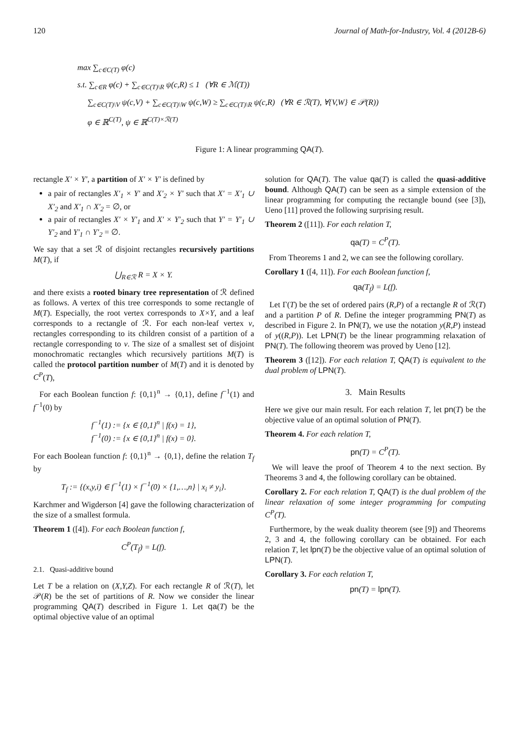120 Journal of Math-for-Industry, Vol. 4 (2012B-6)
max ∑<sub>c∈C(T)</sub> φ(c)
s.t. ∑<sub>c∈R</sub> φ(c) + ∑<sub>c∈C(T)\R</sub> ψ(c,R) ≤ 1 (∀R ∈ ℳ(T))
∑<sub>c∈C(T)\V</sub> ψ(c,V) + ∑<sub>c∈C(T)\W</sub> ψ(c,W) ≥ ∑<sub>c∈C(T)\R</sub> ψ(c,R) (∀R ∈ ℛ(T), ∀{V,W} ∈ 𝒫(R))
φ ∈ ℝ<sup>C(T)</sup>, ψ ∈ ℝ<sup>C(T)×ℛ(T)</sup>
Figure 1: A linear programming QA(T).
rectangle X′ × Y′, a partition of X′ × Y′ is defined by
a pair of rectangles X′<sub>1</sub> × Y′ and X′<sub>2</sub> × Y′ such that X′ = X′<sub>1</sub> ∪ X′<sub>2</sub> and X′<sub>1</sub> ∩ X′<sub>2</sub> = ∅, or
a pair of rectangles X′ × Y′<sub>1</sub> and X′ × Y′<sub>2</sub> such that Y′ = Y′<sub>1</sub> ∪ Y′<sub>2</sub> and Y′<sub>1</sub> ∩ Y′<sub>2</sub> = ∅.
We say that a set ℛ of disjoint rectangles recursively partitions M(T), if
⋃<sub>R∈ℛ</sub> R = X × Y.
and there exists a rooted binary tree representation of ℛ defined as follows. A vertex of this tree corresponds to some rectangle of M(T). Especially, the root vertex corresponds to X×Y, and a leaf corresponds to a rectangle of ℛ. For each non-leaf vertex v, rectangles corresponding to its children consist of a partition of a rectangle corresponding to v. The size of a smallest set of disjoint monochromatic rectangles which recursively partitions M(T) is called the protocol partition number of M(T) and it is denoted by C<sup>P</sup>(T),
For each Boolean function f: {0,1}<sup>n</sup> → {0,1}, define f<sup>−1</sup>(1) and f<sup>−1</sup>(0) by
f<sup>−1</sup>(1) := {x ∈ {0,1}<sup>n</sup> | f(x) = 1},
f<sup>−1</sup>(0) := {x ∈ {0,1}<sup>n</sup> | f(x) = 0}.
For each Boolean function f: {0,1}<sup>n</sup> → {0,1}, define the relation T<sub>f</sub> by
T<sub>f</sub> := {(x,y,i) ∈ f<sup>−1</sup>(1) × f<sup>−1</sup>(0) × {1,…,n} | x<sub>i</sub> ≠ y<sub>i</sub>}.
Karchmer and Wigderson [4] gave the following characterization of the size of a smallest formula.
Theorem 1 ([4]). For each Boolean function f,
C<sup>P</sup>(T<sub>f</sub>) = L(f).
2.1. Quasi-additive bound
Let T be a relation on (X,Y,Z). For each rectangle R of ℛ(T), let 𝒫(R) be the set of partitions of R. Now we consider the linear programming QA(T) described in Figure 1. Let qa(T) be the optimal objective value of an optimal
solution for QA(T). The value qa(T) is called the quasi-additive bound. Although QA(T) can be seen as a simple extension of the linear programming for computing the rectangle bound (see [3]), Ueno [11] proved the following surprising result.
Theorem 2 ([11]). For each relation T,
qa(T) = C<sup>P</sup>(T).
From Theorems 1 and 2, we can see the following corollary.
Corollary 1 ([4, 11]). For each Boolean function f,
qa(T<sub>f</sub>) = L(f).
Let Γ(T) be the set of ordered pairs (R,P) of a rectangle R of ℛ(T) and a partition P of R. Define the integer programming PN(T) as described in Figure 2. In PN(T), we use the notation y(R,P) instead of y((R,P)). Let LPN(T) be the linear programming relaxation of PN(T). The following theorem was proved by Ueno [12].
Theorem 3 ([12]). For each relation T, QA(T) is equivalent to the dual problem of LPN(T).
3. Main Results
Here we give our main result. For each relation T, let pn(T) be the objective value of an optimal solution of PN(T).
Theorem 4. For each relation T,
pn(T) = C<sup>P</sup>(T).
We will leave the proof of Theorem 4 to the next section. By Theorems 3 and 4, the following corollary can be obtained.
Corollary 2. For each relation T, QA(T) is the dual problem of the linear relaxation of some integer programming for computing C<sup>P</sup>(T).
Furthermore, by the weak duality theorem (see [9]) and Theorems 2, 3 and 4, the following corollary can be obtained. For each relation T, let lpn(T) be the objective value of an optimal solution of LPN(T).
Corollary 3. For each relation T,
pn(T) = lpn(T).